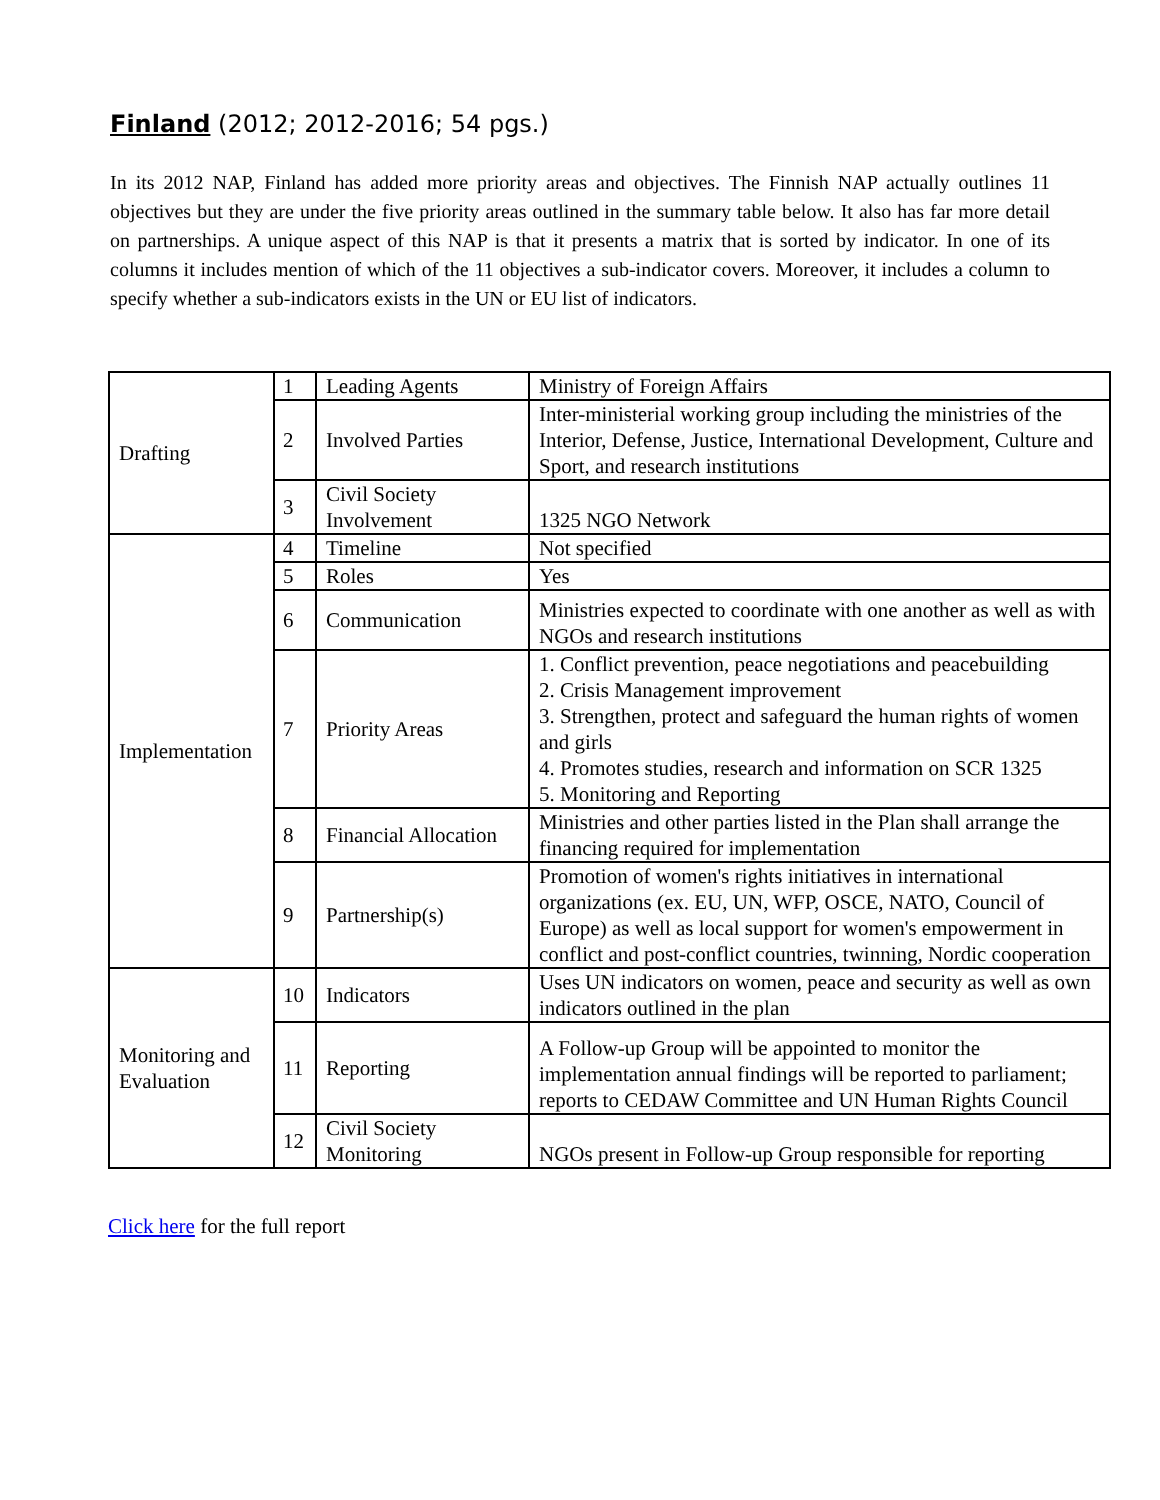Finland (2012; 2012-2016; 54 pgs.)
In its 2012 NAP, Finland has added more priority areas and objectives. The Finnish NAP actually outlines 11 objectives but they are under the five priority areas outlined in the summary table below. It also has far more detail on partnerships. A unique aspect of this NAP is that it presents a matrix that is sorted by indicator. In one of its columns it includes mention of which of the 11 objectives a sub-indicator covers. Moreover, it includes a column to specify whether a sub-indicators exists in the UN or EU list of indicators.
| Drafting | 1 | Leading Agents | Ministry of Foreign Affairs |
| | 2 | Involved Parties | Inter-ministerial working group including the ministries of the Interior, Defense, Justice, International Development, Culture and Sport, and research institutions |
| | 3 | Civil Society Involvement | 1325 NGO Network |
| Implementation | 4 | Timeline | Not specified |
| | 5 | Roles | Yes |
| | 6 | Communication | Ministries expected to coordinate with one another as well as with NGOs and research institutions |
| | 7 | Priority Areas | 1. Conflict prevention, peace negotiations and peacebuilding 2. Crisis Management improvement 3. Strengthen, protect and safeguard the human rights of women and girls 4. Promotes studies, research and information on SCR 1325 5. Monitoring and Reporting |
| | 8 | Financial Allocation | Ministries and other parties listed in the Plan shall arrange the financing required for implementation |
| | 9 | Partnership(s) | Promotion of women's rights initiatives in international organizations (ex. EU, UN, WFP, OSCE, NATO, Council of Europe) as well as local support for women's empowerment in conflict and post-conflict countries, twinning, Nordic cooperation |
| Monitoring and Evaluation | 10 | Indicators | Uses UN indicators on women, peace and security as well as own indicators outlined in the plan |
| | 11 | Reporting | A Follow-up Group will be appointed to monitor the implementation annual findings will be reported to parliament; reports to CEDAW Committee and UN Human Rights Council |
| | 12 | Civil Society Monitoring | NGOs present in Follow-up Group responsible for reporting |
Click here for the full report